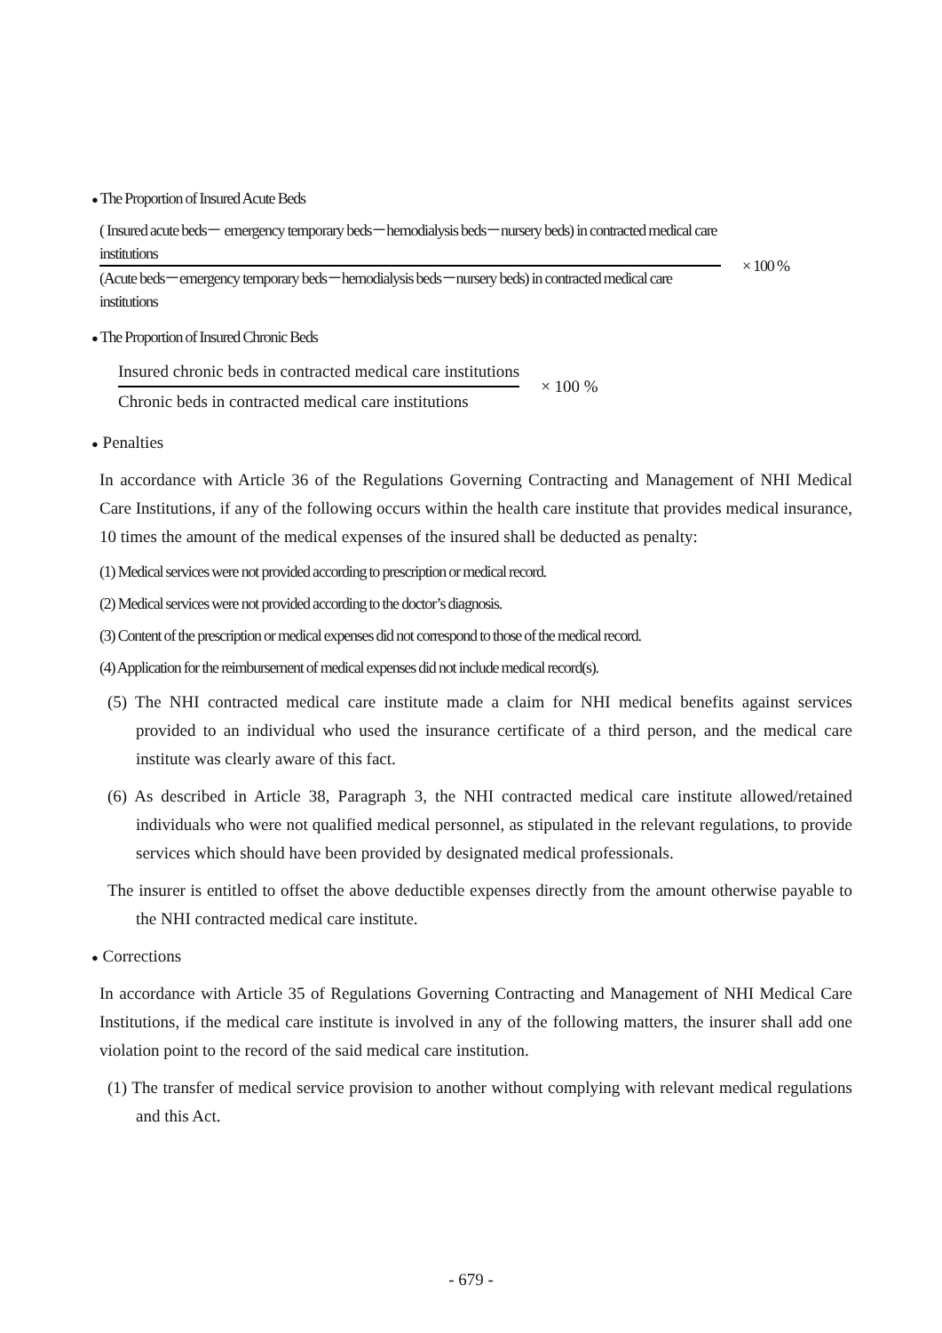● The Proportion of Insured Acute Beds
( Insured acute beds－ emergency temporary beds－hemodialysis beds－nursery beds) in contracted medical care institutions
(Acute beds－emergency temporary beds－hemodialysis beds－nursery beds) in contracted medical care institutions
× 100 %
● The Proportion of Insured Chronic Beds
Insured chronic beds in contracted medical care institutions
Chronic beds in contracted medical care institutions
× 100 %
● Penalties
In accordance with Article 36 of the Regulations Governing Contracting and Management of NHI Medical Care Institutions, if any of the following occurs within the health care institute that provides medical insurance, 10 times the amount of the medical expenses of the insured shall be deducted as penalty:
(1) Medical services were not provided according to prescription or medical record.
(2) Medical services were not provided according to the doctor’s diagnosis.
(3) Content of the prescription or medical expenses did not correspond to those of the medical record.
(4) Application for the reimbursement of medical expenses did not include medical record(s).
(5) The NHI contracted medical care institute made a claim for NHI medical benefits against services provided to an individual who used the insurance certificate of a third person, and the medical care institute was clearly aware of this fact.
(6) As described in Article 38, Paragraph 3, the NHI contracted medical care institute allowed/retained individuals who were not qualified medical personnel, as stipulated in the relevant regulations, to provide services which should have been provided by designated medical professionals.
The insurer is entitled to offset the above deductible expenses directly from the amount otherwise payable to the NHI contracted medical care institute.
● Corrections
In accordance with Article 35 of Regulations Governing Contracting and Management of NHI Medical Care Institutions, if the medical care institute is involved in any of the following matters, the insurer shall add one violation point to the record of the said medical care institution.
(1) The transfer of medical service provision to another without complying with relevant medical regulations and this Act.
- 679 -